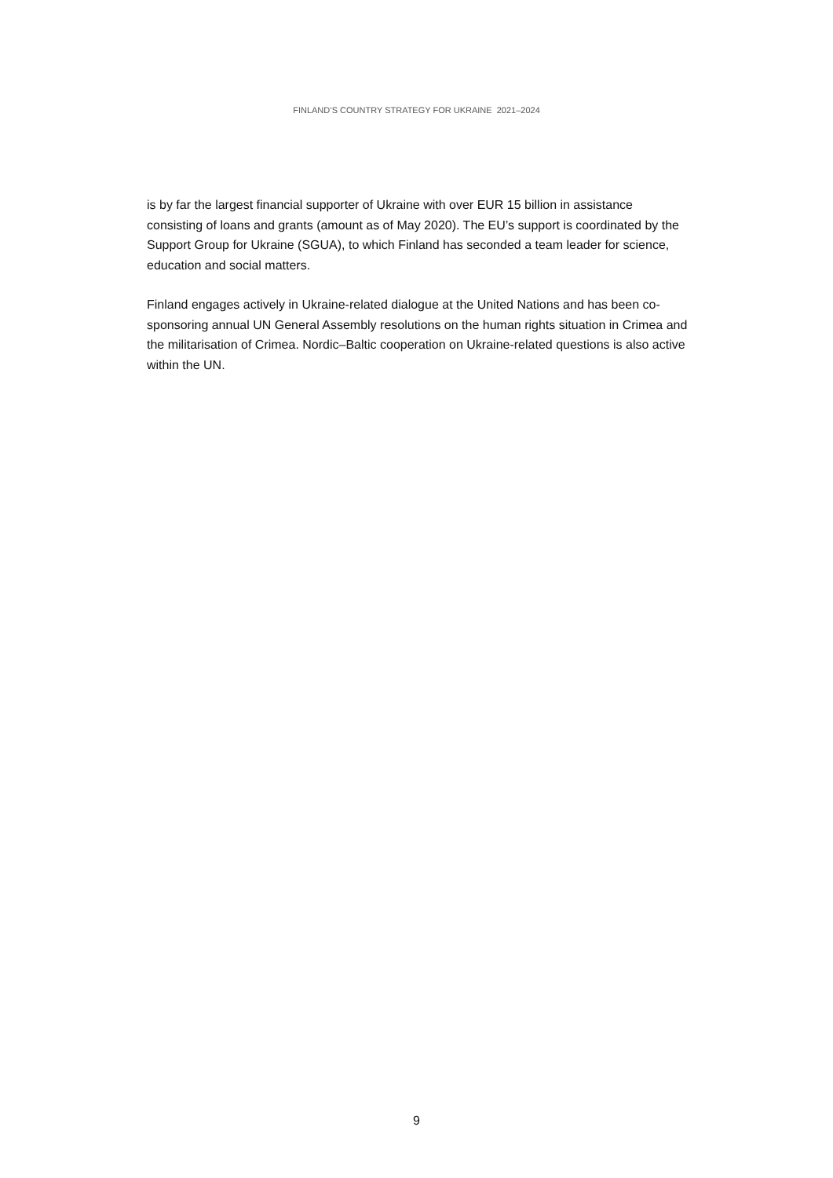FINLAND’S COUNTRY STRATEGY FOR UKRAINE 2021–2024
is by far the largest financial supporter of Ukraine with over EUR 15 billion in assistance consisting of loans and grants (amount as of May 2020). The EU’s support is coordinated by the Support Group for Ukraine (SGUA), to which Finland has seconded a team leader for science, education and social matters.
Finland engages actively in Ukraine-related dialogue at the United Nations and has been co-sponsoring annual UN General Assembly resolutions on the human rights situation in Crimea and the militarisation of Crimea. Nordic–Baltic cooperation on Ukraine-related questions is also active within the UN.
9